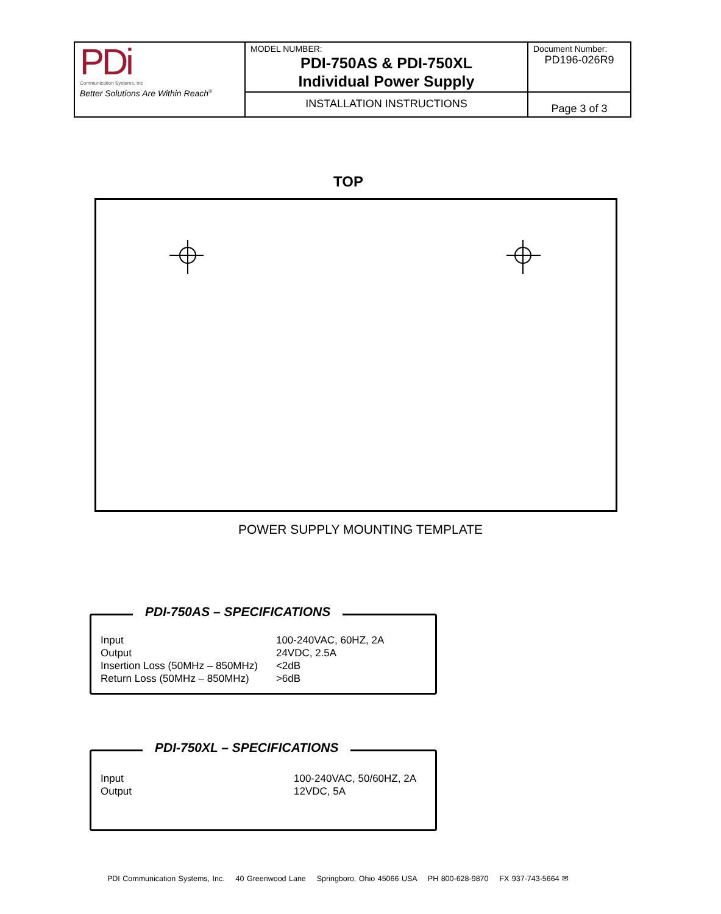| PDi Communication Systems, Inc Better Solutions Are Within Reach<sup>®</sup> | MODEL NUMBER: PDI-750AS & PDI-750XL Individual Power Supply | Document Number: PD196-026R9 |
| | INSTALLATION INSTRUCTIONS | Page 3 of 3 |
TOP
POWER SUPPLY MOUNTING TEMPLATE
PDI-750AS – SPECIFICATIONS
| Input | 100-240VAC, 60HZ, 2A |
| Output | 24VDC, 2.5A |
| Insertion Loss (50MHz – 850MHz) | <2dB |
| Return Loss (50MHz – 850MHz) | >6dB |
PDI-750XL – SPECIFICATIONS
| Input | 100-240VAC, 50/60HZ, 2A |
| Output | 12VDC, 5A |
PDI Communication Systems, Inc. 40 Greenwood Lane Springboro, Ohio 45066 USA PH 800-628-9870 FX 937-743-5664 ✉